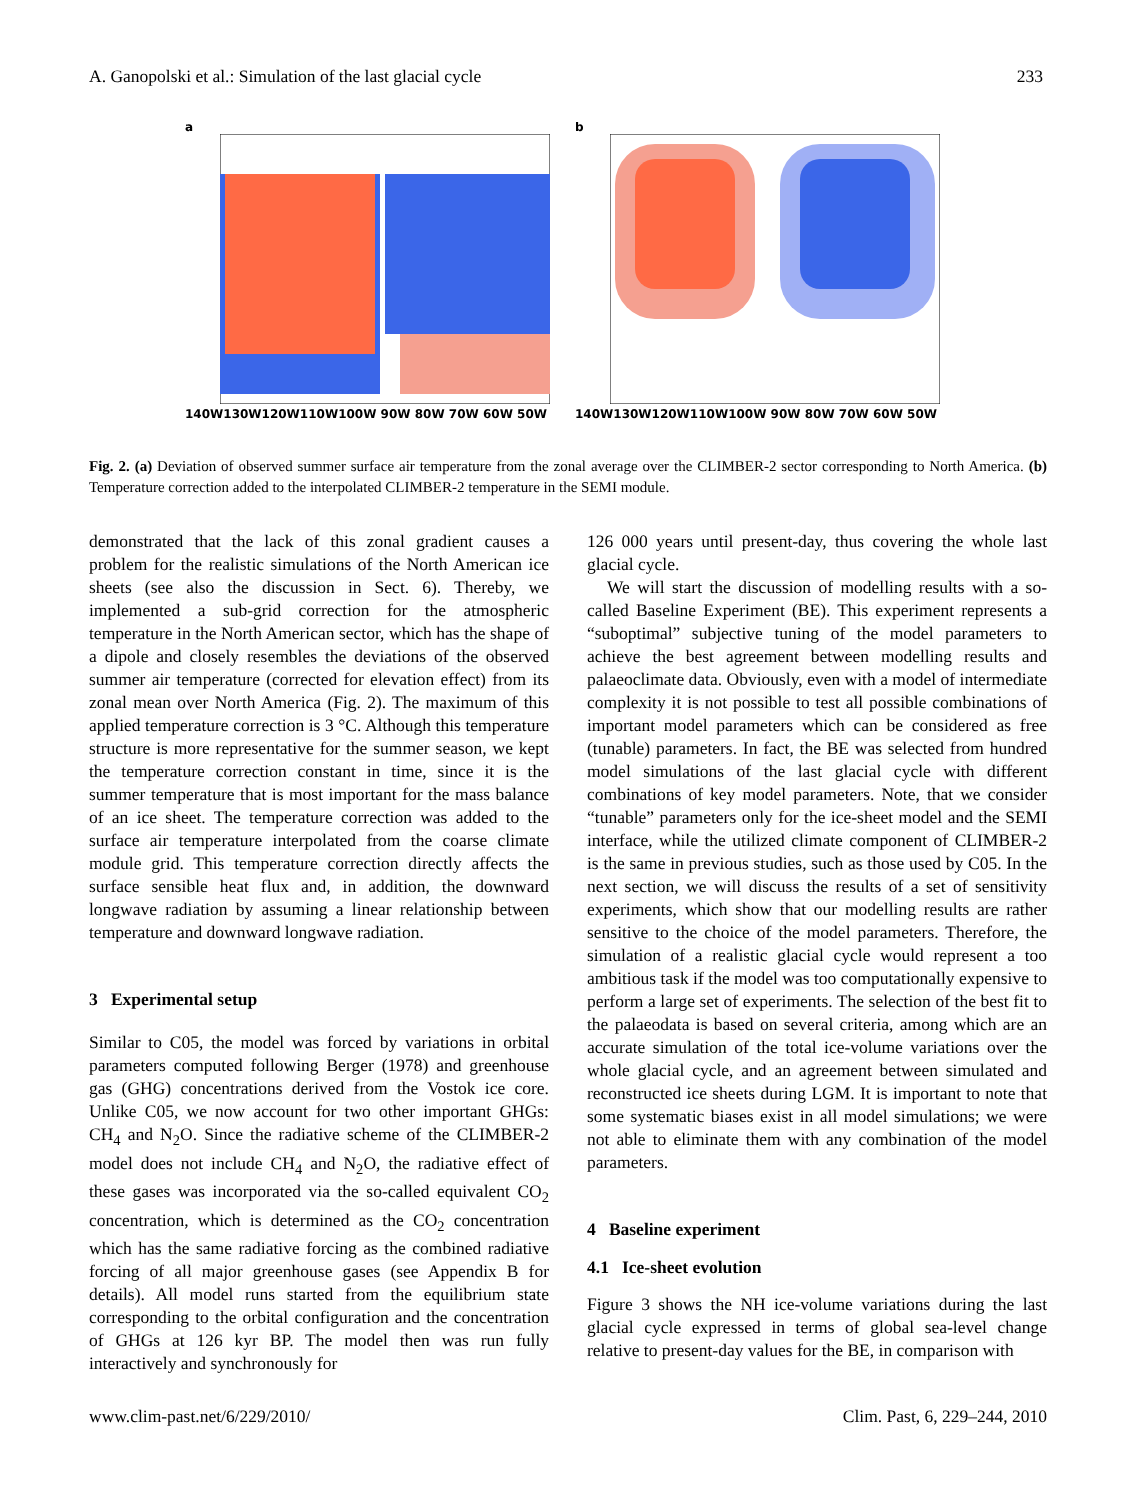A. Ganopolski et al.: Simulation of the last glacial cycle 233
a
140W130W120W110W100W 90W 80W 70W 60W 50W
b
140W130W120W110W100W 90W 80W 70W 60W 50W
Fig. 2. (a) Deviation of observed summer surface air temperature from the zonal average over the CLIMBER-2 sector corresponding to North America. (b) Temperature correction added to the interpolated CLIMBER-2 temperature in the SEMI module.
demonstrated that the lack of this zonal gradient causes a problem for the realistic simulations of the North American ice sheets (see also the discussion in Sect. 6). Thereby, we implemented a sub-grid correction for the atmospheric temperature in the North American sector, which has the shape of a dipole and closely resembles the deviations of the observed summer air temperature (corrected for elevation effect) from its zonal mean over North America (Fig. 2). The maximum of this applied temperature correction is 3 °C. Although this temperature structure is more representative for the summer season, we kept the temperature correction constant in time, since it is the summer temperature that is most important for the mass balance of an ice sheet. The temperature correction was added to the surface air temperature interpolated from the coarse climate module grid. This temperature correction directly affects the surface sensible heat flux and, in addition, the downward longwave radiation by assuming a linear relationship between temperature and downward longwave radiation.
3 Experimental setup
Similar to C05, the model was forced by variations in orbital parameters computed following Berger (1978) and greenhouse gas (GHG) concentrations derived from the Vostok ice core. Unlike C05, we now account for two other important GHGs: CH<sub>4</sub> and N<sub>2</sub>O. Since the radiative scheme of the CLIMBER-2 model does not include CH<sub>4</sub> and N<sub>2</sub>O, the radiative effect of these gases was incorporated via the so-called equivalent CO<sub>2</sub> concentration, which is determined as the CO<sub>2</sub> concentration which has the same radiative forcing as the combined radiative forcing of all major greenhouse gases (see Appendix B for details). All model runs started from the equilibrium state corresponding to the orbital configuration and the concentration of GHGs at 126 kyr BP. The model then was run fully interactively and synchronously for
126 000 years until present-day, thus covering the whole last glacial cycle.
We will start the discussion of modelling results with a so-called Baseline Experiment (BE). This experiment represents a “suboptimal” subjective tuning of the model parameters to achieve the best agreement between modelling results and palaeoclimate data. Obviously, even with a model of intermediate complexity it is not possible to test all possible combinations of important model parameters which can be considered as free (tunable) parameters. In fact, the BE was selected from hundred model simulations of the last glacial cycle with different combinations of key model parameters. Note, that we consider “tunable” parameters only for the ice-sheet model and the SEMI interface, while the utilized climate component of CLIMBER-2 is the same in previous studies, such as those used by C05. In the next section, we will discuss the results of a set of sensitivity experiments, which show that our modelling results are rather sensitive to the choice of the model parameters. Therefore, the simulation of a realistic glacial cycle would represent a too ambitious task if the model was too computationally expensive to perform a large set of experiments. The selection of the best fit to the palaeodata is based on several criteria, among which are an accurate simulation of the total ice-volume variations over the whole glacial cycle, and an agreement between simulated and reconstructed ice sheets during LGM. It is important to note that some systematic biases exist in all model simulations; we were not able to eliminate them with any combination of the model parameters.
4 Baseline experiment
4.1 Ice-sheet evolution
Figure 3 shows the NH ice-volume variations during the last glacial cycle expressed in terms of global sea-level change relative to present-day values for the BE, in comparison with
www.clim-past.net/6/229/2010/ Clim. Past, 6, 229–244, 2010